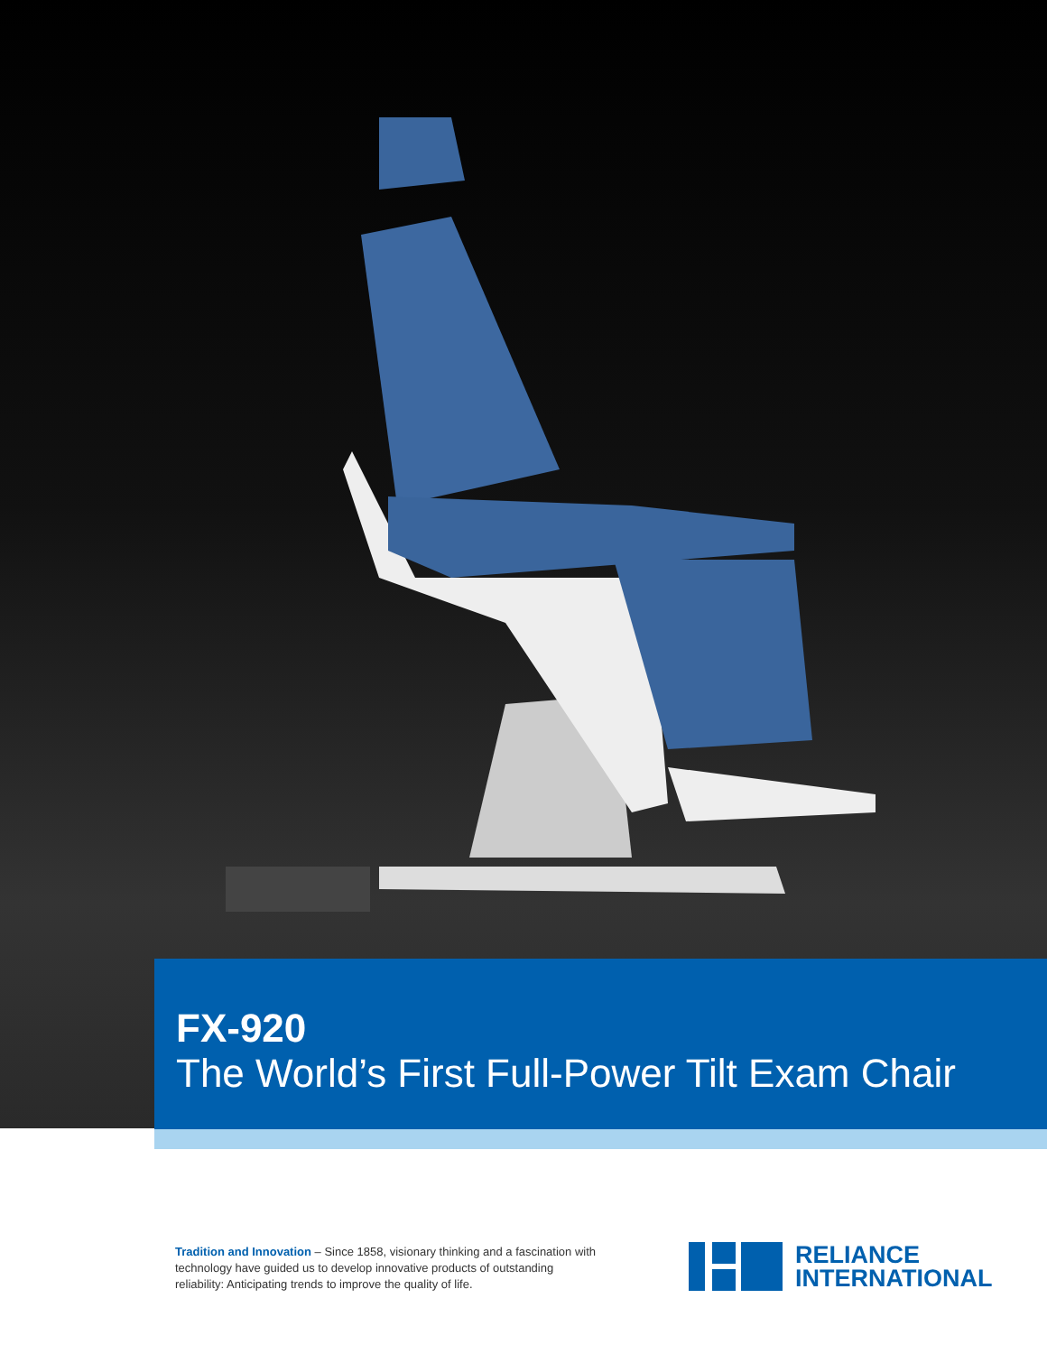FX-920
The World’s First Full-Power Tilt Exam Chair
Tradition and Innovation – Since 1858, visionary thinking and a fascination with technology have guided us to develop innovative products of outstanding reliability: Anticipating trends to improve the quality of life.
RELIANCE
INTERNATIONAL